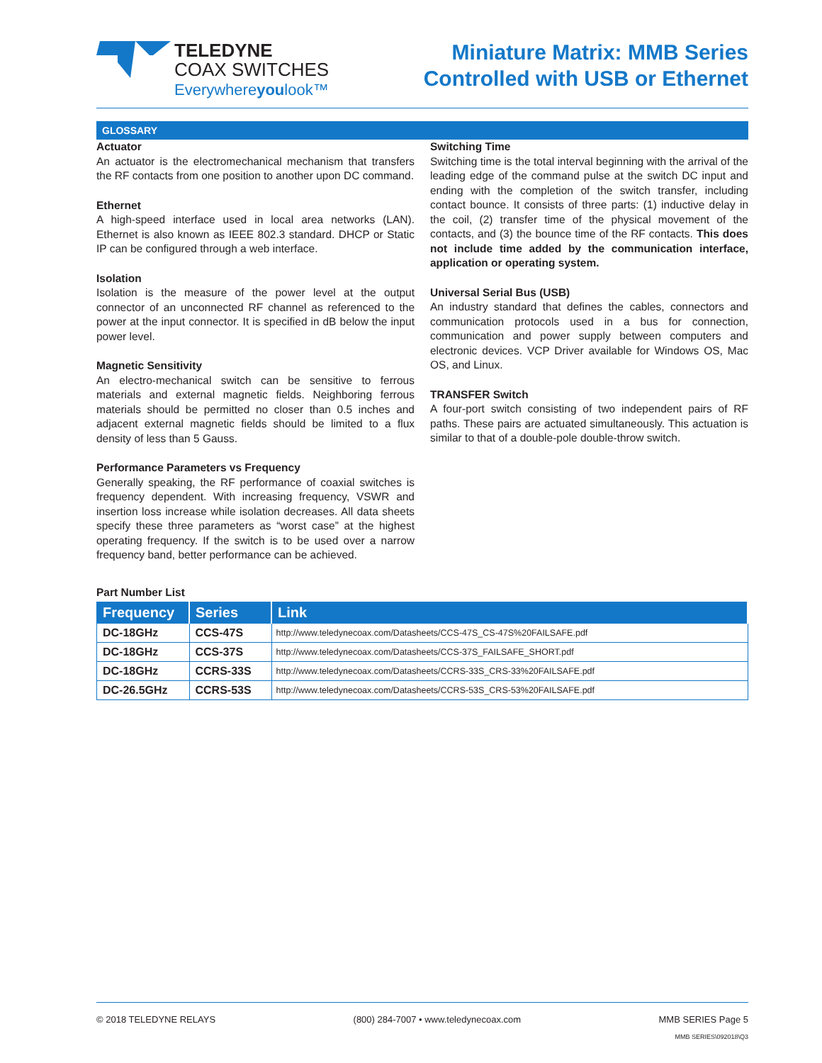TELEDYNE
COAX SWITCHES
Everywhereyoulook™
Miniature Matrix: MMB Series
Controlled with USB or Ethernet
GLOSSARY
Actuator
An actuator is the electromechanical mechanism that transfers the RF contacts from one position to another upon DC command.
Ethernet
A high-speed interface used in local area networks (LAN). Ethernet is also known as IEEE 802.3 standard. DHCP or Static IP can be configured through a web interface.
Isolation
Isolation is the measure of the power level at the output connector of an unconnected RF channel as referenced to the power at the input connector. It is specified in dB below the input power level.
Magnetic Sensitivity
An electro-mechanical switch can be sensitive to ferrous materials and external magnetic fields. Neighboring ferrous materials should be permitted no closer than 0.5 inches and adjacent external magnetic fields should be limited to a flux density of less than 5 Gauss.
Performance Parameters vs Frequency
Generally speaking, the RF performance of coaxial switches is frequency dependent. With increasing frequency, VSWR and insertion loss increase while isolation decreases. All data sheets specify these three parameters as “worst case” at the highest operating frequency. If the switch is to be used over a narrow frequency band, better performance can be achieved.
Switching Time
Switching time is the total interval beginning with the arrival of the leading edge of the command pulse at the switch DC input and ending with the completion of the switch transfer, including contact bounce. It consists of three parts: (1) inductive delay in the coil, (2) transfer time of the physical movement of the contacts, and (3) the bounce time of the RF contacts. This does not include time added by the communication interface, application or operating system.
Universal Serial Bus (USB)
An industry standard that defines the cables, connectors and communication protocols used in a bus for connection, communication and power supply between computers and electronic devices. VCP Driver available for Windows OS, Mac OS, and Linux.
TRANSFER Switch
A four-port switch consisting of two independent pairs of RF paths. These pairs are actuated simultaneously. This actuation is similar to that of a double-pole double-throw switch.
Part Number List
| Frequency | Series | Link |
| --- | --- | --- |
| DC-18GHz | CCS-47S | http://www.teledynecoax.com/Datasheets/CCS-47S_CS-47S%20FAILSAFE.pdf |
| DC-18GHz | CCS-37S | http://www.teledynecoax.com/Datasheets/CCS-37S_FAILSAFE_SHORT.pdf |
| DC-18GHz | CCRS-33S | http://www.teledynecoax.com/Datasheets/CCRS-33S_CRS-33%20FAILSAFE.pdf |
| DC-26.5GHz | CCRS-53S | http://www.teledynecoax.com/Datasheets/CCRS-53S_CRS-53%20FAILSAFE.pdf |
© 2018 TELEDYNE RELAYS (800) 284-7007 • www.teledynecoax.com MMB SERIES Page 5
MMB SERIES\092018\Q3